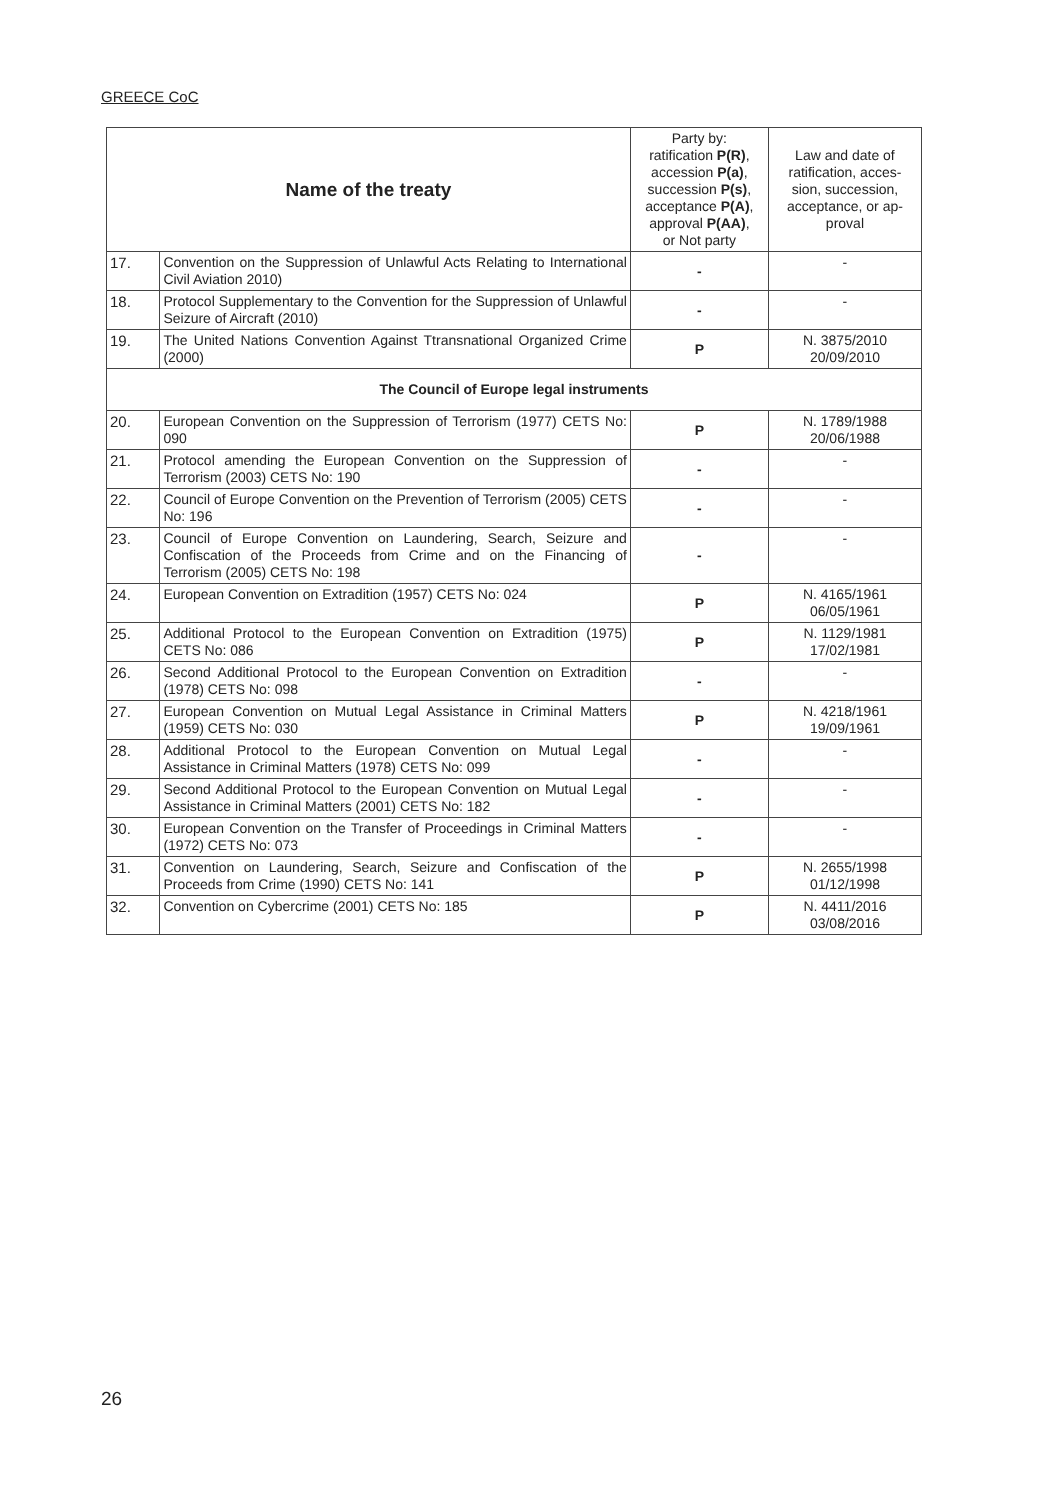GREECE CoC
| Name of the treaty | | Party by: ratification P(R) , accession P(a) , succession P(s) , acceptance P(A) , approval P(AA) , or Not party | Law and date of ratification, acces- sion, succession, acceptance, or ap- proval |
| --- | --- | --- | --- |
| 17. | Convention on the Suppression of Unlawful Acts Relating to International Civil Aviation 2010) | - | - |
| 18. | Protocol Supplementary to the Convention for the Suppression of Unlawful Seizure of Aircraft (2010) | - | - |
| 19. | The United Nations Convention Against Ttransnational Organized Crime (2000) | P | N. 3875/2010 20/09/2010 |
| The Council of Europe legal instruments | | | |
| 20. | European Convention on the Suppression of Terrorism (1977) CETS No: 090 | P | N. 1789/1988 20/06/1988 |
| 21. | Protocol amending the European Convention on the Suppression of Terrorism (2003) CETS No: 190 | - | - |
| 22. | Council of Europe Convention on the Prevention of Terrorism (2005) CETS No: 196 | - | - |
| 23. | Council of Europe Convention on Laundering, Search, Seizure and Confiscation of the Proceeds from Crime and on the Financing of Terrorism (2005) CETS No: 198 | - | - |
| 24. | European Convention on Extradition (1957) CETS No: 024 | P | N. 4165/1961 06/05/1961 |
| 25. | Additional Protocol to the European Convention on Extradition (1975) CETS No: 086 | P | N. 1129/1981 17/02/1981 |
| 26. | Second Additional Protocol to the European Convention on Extradition (1978) CETS No: 098 | - | - |
| 27. | European Convention on Mutual Legal Assistance in Criminal Matters (1959) CETS No: 030 | P | N. 4218/1961 19/09/1961 |
| 28. | Additional Protocol to the European Convention on Mutual Legal Assistance in Criminal Matters (1978) CETS No: 099 | - | - |
| 29. | Second Additional Protocol to the European Convention on Mutual Legal Assistance in Criminal Matters (2001) CETS No: 182 | - | - |
| 30. | European Convention on the Transfer of Proceedings in Criminal Matters (1972) CETS No: 073 | - | - |
| 31. | Convention on Laundering, Search, Seizure and Confiscation of the Proceeds from Crime (1990) CETS No: 141 | P | N. 2655/1998 01/12/1998 |
| 32. | Convention on Cybercrime (2001) CETS No: 185 | P | N. 4411/2016 03/08/2016 |
26